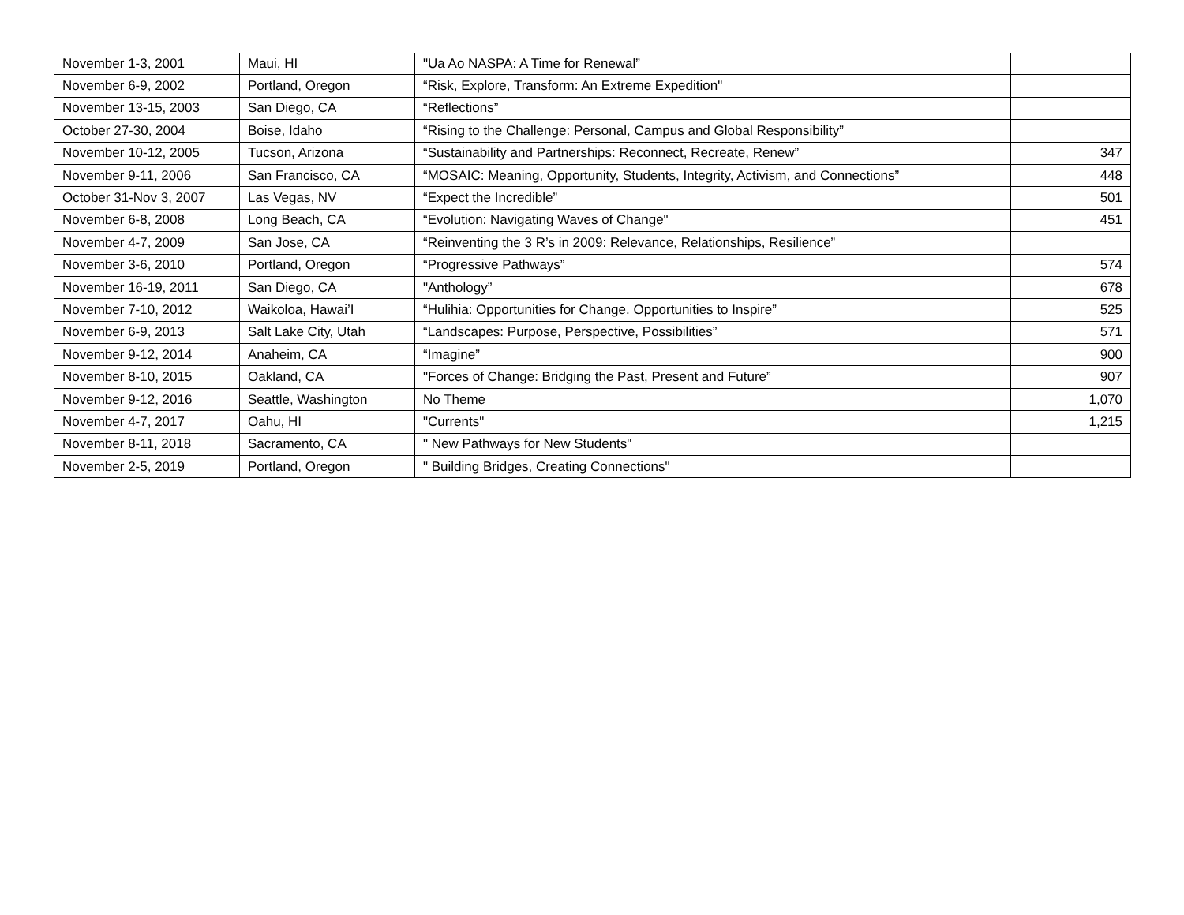| November 1-3, 2001 | Maui, HI | "Ua Ao NASPA: A Time for Renewal” | |
| November 6-9, 2002 | Portland, Oregon | “Risk, Explore, Transform: An Extreme Expedition" | |
| November 13-15, 2003 | San Diego, CA | “Reflections” | |
| October 27-30, 2004 | Boise, Idaho | “Rising to the Challenge: Personal, Campus and Global Responsibility” | |
| November 10-12, 2005 | Tucson, Arizona | “Sustainability and Partnerships: Reconnect, Recreate, Renew” | 347 |
| November 9-11, 2006 | San Francisco, CA | “MOSAIC: Meaning, Opportunity, Students, Integrity, Activism, and Connections” | 448 |
| October 31-Nov 3, 2007 | Las Vegas, NV | “Expect the Incredible” | 501 |
| November 6-8, 2008 | Long Beach, CA | “Evolution: Navigating Waves of Change" | 451 |
| November 4-7, 2009 | San Jose, CA | “Reinventing the 3 R’s in 2009: Relevance, Relationships, Resilience” | |
| November 3-6, 2010 | Portland, Oregon | “Progressive Pathways” | 574 |
| November 16-19, 2011 | San Diego, CA | "Anthology” | 678 |
| November 7-10, 2012 | Waikoloa, Hawai’I | “Hulihia: Opportunities for Change. Opportunities to Inspire” | 525 |
| November 6-9, 2013 | Salt Lake City, Utah | “Landscapes: Purpose, Perspective, Possibilities” | 571 |
| November 9-12, 2014 | Anaheim, CA | “Imagine” | 900 |
| November 8-10, 2015 | Oakland, CA | "Forces of Change: Bridging the Past, Present and Future” | 907 |
| November 9-12, 2016 | Seattle, Washington | No Theme | 1,070 |
| November 4-7, 2017 | Oahu, HI | "Currents" | 1,215 |
| November 8-11, 2018 | Sacramento, CA | " New Pathways for New Students" | |
| November 2-5, 2019 | Portland, Oregon | " Building Bridges, Creating Connections" | |